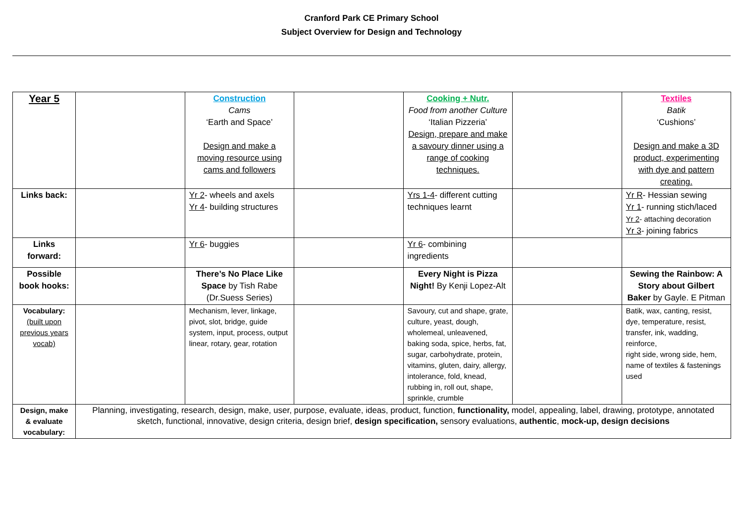Cranford Park CE Primary School
Subject Overview for Design and Technology
| Year 5 | | Construction Cams ‘Earth and Space’ Design and make a moving resource using cams and followers | | Cooking + Nutr. Food from another Culture ‘Italian Pizzeria’ Design, prepare and make a savoury dinner using a range of cooking techniques. | | Textiles Batik ‘Cushions’ Design and make a 3D product, experimenting with dye and pattern creating. |
| Links back: | | Yr 2 - wheels and axels Yr 4 - building structures | | Yrs 1-4 - different cutting techniques learnt | | Yr R - Hessian sewing Yr 1 - running stich/laced Yr 2 - attaching decoration Yr 3 - joining fabrics |
| Links forward: | | Yr 6 - buggies | | Yr 6 - combining ingredients | | |
| Possible book hooks: | | There’s No Place Like Space by Tish Rabe (Dr.Suess Series) | | Every Night is Pizza Night! By Kenji Lopez-Alt | | Sewing the Rainbow: A Story about Gilbert Baker by Gayle. E Pitman |
| Vocabulary: (built upon previous years vocab) | | Mechanism, lever, linkage, pivot, slot, bridge, guide system, input, process, output linear, rotary, gear, rotation | | Savoury, cut and shape, grate, culture, yeast, dough, wholemeal, unleavened, baking soda, spice, herbs, fat, sugar, carbohydrate, protein, vitamins, gluten, dairy, allergy, intolerance, fold, knead, rubbing in, roll out, shape, sprinkle, crumble | | Batik, wax, canting, resist, dye, temperature, resist, transfer, ink, wadding, reinforce, right side, wrong side, hem, name of textiles & fastenings used |
| Design, make & evaluate vocabulary: | Planning, investigating, research, design, make, user, purpose, evaluate, ideas, product, function, functionality, model, appealing, label, drawing, prototype, annotated sketch, functional, innovative, design criteria, design brief, design specification, sensory evaluations, authentic , mock-up, design decisions | | | | | |